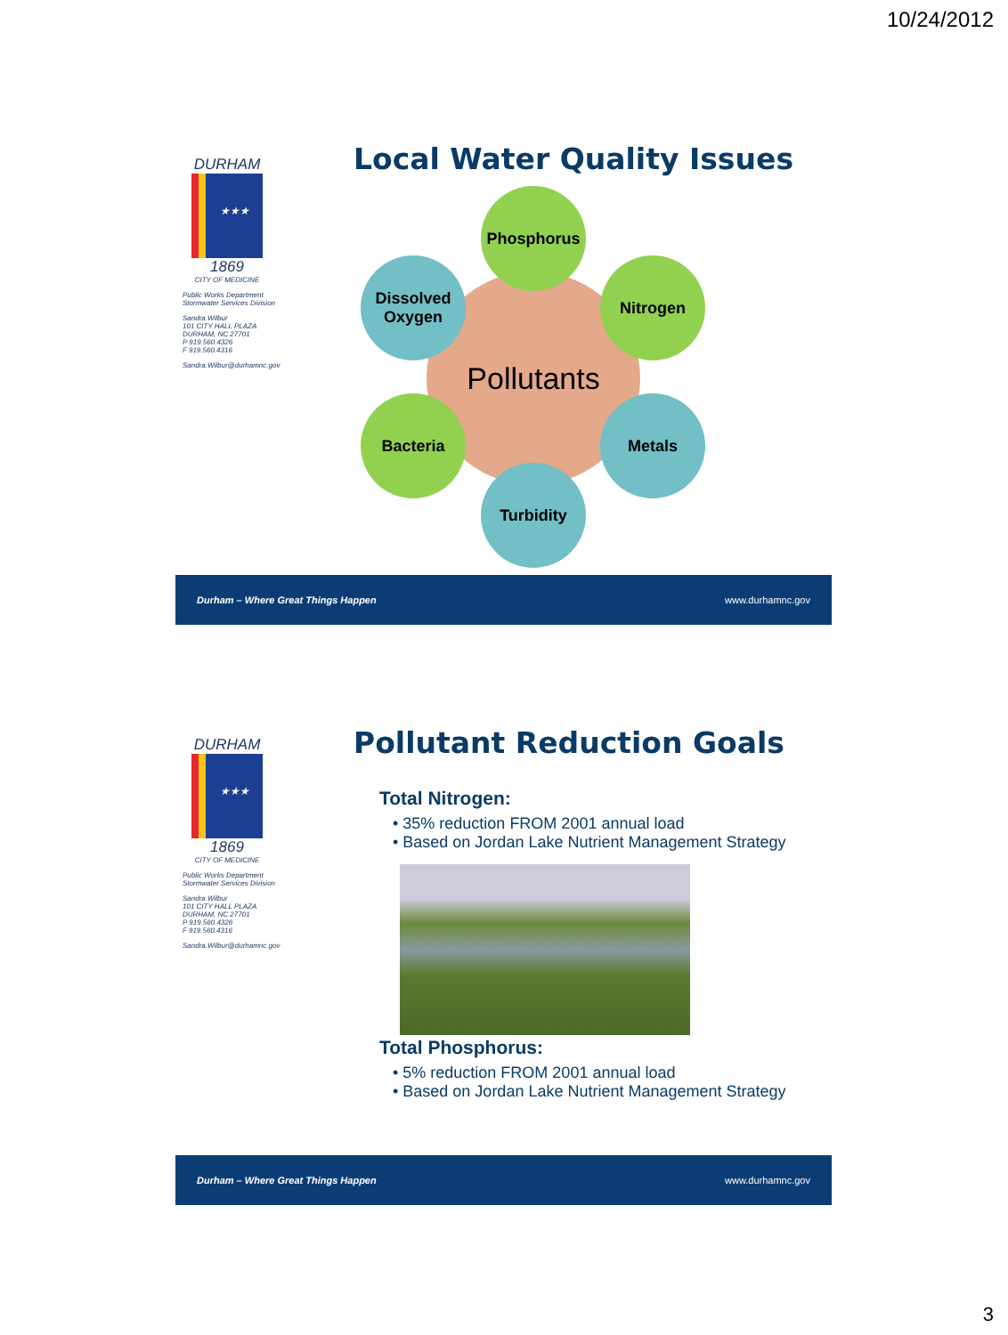10/24/2012
DURHAM
★★★
1869
CITY OF MEDICINE
Public Works Department
Stormwater Services Division
Sandra Wilbur
101 CITY HALL PLAZA
DURHAM, NC 27701
P 919.560.4326
F 919.560.4316
Sandra.Wilbur@durhamnc.gov
Local Water Quality Issues
Pollutants
Phosphorus
Nitrogen
Metals
Turbidity
Bacteria
Dissolved
Oxygen
Durham – Where Great Things Happen www.durhamnc.gov
DURHAM
★★★
1869
CITY OF MEDICINE
Public Works Department
Stormwater Services Division
Sandra Wilbur
101 CITY HALL PLAZA
DURHAM, NC 27701
P 919.560.4326
F 919.560.4316
Sandra.Wilbur@durhamnc.gov
Pollutant Reduction Goals
Total Nitrogen:
• 35% reduction FROM 2001 annual load
• Based on Jordan Lake Nutrient Management Strategy
Total Phosphorus:
• 5% reduction FROM 2001 annual load
• Based on Jordan Lake Nutrient Management Strategy
Durham – Where Great Things Happen www.durhamnc.gov
3